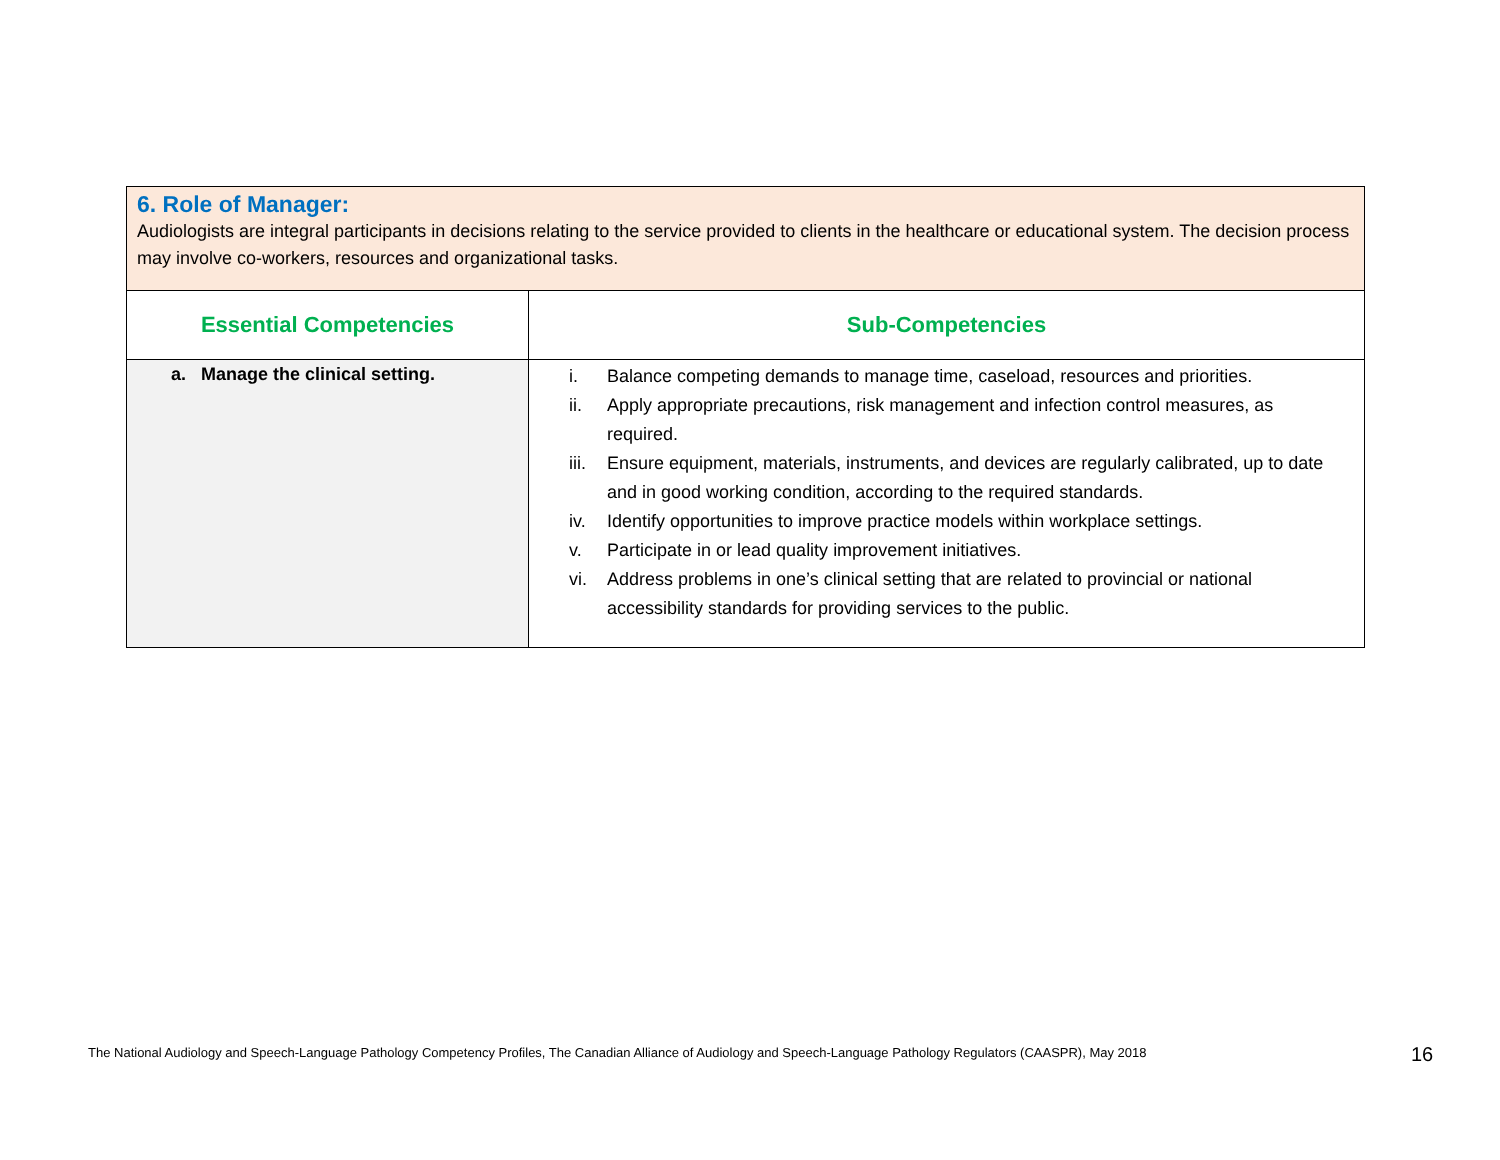| 6. Role of Manager: Audiologists are integral participants in decisions relating to the service provided to clients in the healthcare or educational system. The decision process may involve co-workers, resources and organizational tasks. | |
| Essential Competencies | Sub-Competencies |
| a. Manage the clinical setting. | i. Balance competing demands to manage time, caseload, resources and priorities. ii. Apply appropriate precautions, risk management and infection control measures, as required. iii. Ensure equipment, materials, instruments, and devices are regularly calibrated, up to date and in good working condition, according to the required standards. iv. Identify opportunities to improve practice models within workplace settings. v. Participate in or lead quality improvement initiatives. vi. Address problems in one’s clinical setting that are related to provincial or national accessibility standards for providing services to the public. |
The National Audiology and Speech-Language Pathology Competency Profiles, The Canadian Alliance of Audiology and Speech-Language Pathology Regulators (CAASPR), May 2018
16